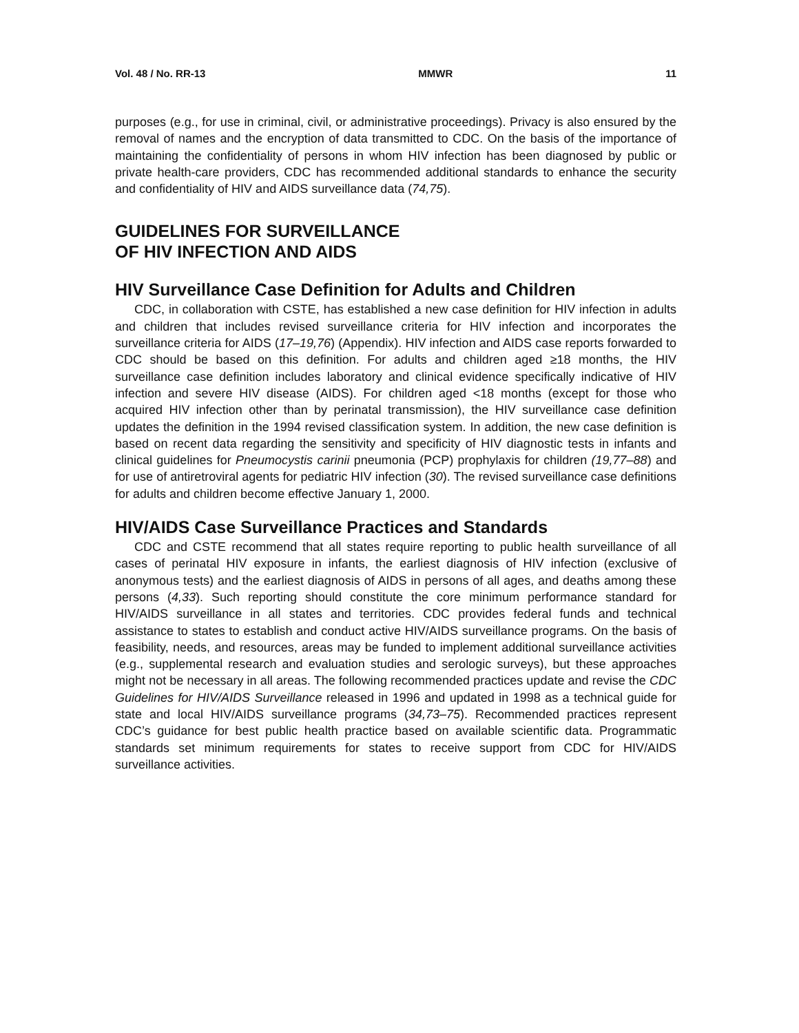Vol. 48 / No. RR-13 MMWR 11
purposes (e.g., for use in criminal, civil, or administrative proceedings). Privacy is also ensured by the removal of names and the encryption of data transmitted to CDC. On the basis of the importance of maintaining the confidentiality of persons in whom HIV infection has been diagnosed by public or private health-care providers, CDC has recommended additional standards to enhance the security and confidentiality of HIV and AIDS surveillance data (74,75).
GUIDELINES FOR SURVEILLANCE
OF HIV INFECTION AND AIDS
HIV Surveillance Case Definition for Adults and Children
CDC, in collaboration with CSTE, has established a new case definition for HIV infection in adults and children that includes revised surveillance criteria for HIV infection and incorporates the surveillance criteria for AIDS (17–19,76) (Appendix). HIV infection and AIDS case reports forwarded to CDC should be based on this definition. For adults and children aged ≥18 months, the HIV surveillance case definition includes laboratory and clinical evidence specifically indicative of HIV infection and severe HIV disease (AIDS). For children aged <18 months (except for those who acquired HIV infection other than by perinatal transmission), the HIV surveillance case definition updates the definition in the 1994 revised classification system. In addition, the new case definition is based on recent data regarding the sensitivity and specificity of HIV diagnostic tests in infants and clinical guidelines for Pneumocystis carinii pneumonia (PCP) prophylaxis for children (19,77–88) and for use of antiretroviral agents for pediatric HIV infection (30). The revised surveillance case definitions for adults and children become effective January 1, 2000.
HIV/AIDS Case Surveillance Practices and Standards
CDC and CSTE recommend that all states require reporting to public health surveillance of all cases of perinatal HIV exposure in infants, the earliest diagnosis of HIV infection (exclusive of anonymous tests) and the earliest diagnosis of AIDS in persons of all ages, and deaths among these persons (4,33). Such reporting should constitute the core minimum performance standard for HIV/AIDS surveillance in all states and territories. CDC provides federal funds and technical assistance to states to establish and conduct active HIV/AIDS surveillance programs. On the basis of feasibility, needs, and resources, areas may be funded to implement additional surveillance activities (e.g., supplemental research and evaluation studies and serologic surveys), but these approaches might not be necessary in all areas. The following recommended practices update and revise the CDC Guidelines for HIV/AIDS Surveillance released in 1996 and updated in 1998 as a technical guide for state and local HIV/AIDS surveillance programs (34,73–75). Recommended practices represent CDC’s guidance for best public health practice based on available scientific data. Programmatic standards set minimum requirements for states to receive support from CDC for HIV/AIDS surveillance activities.